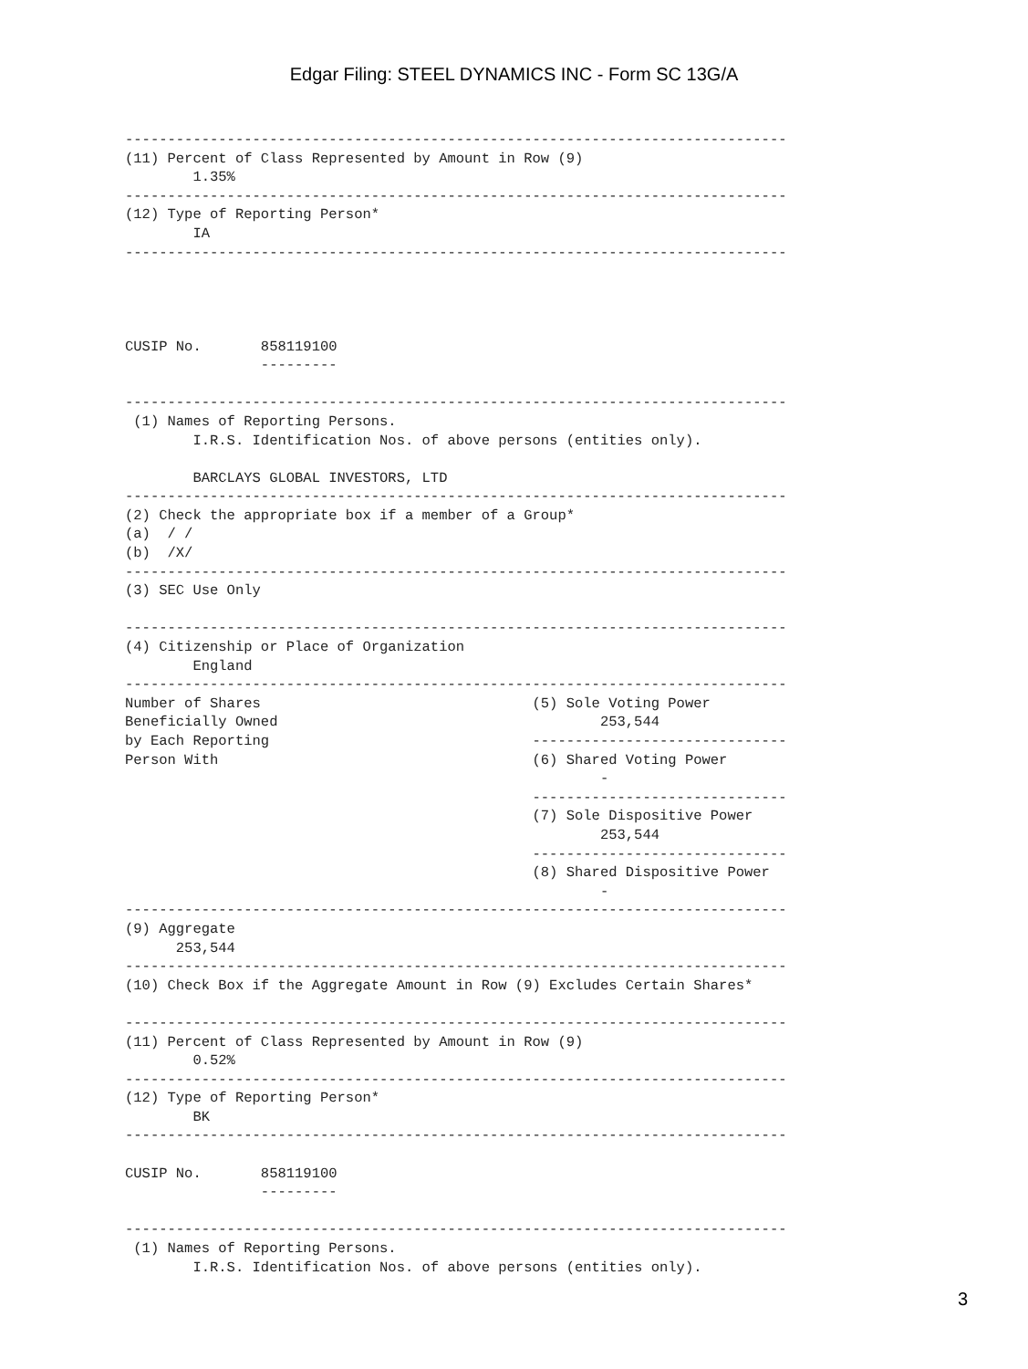Edgar Filing: STEEL DYNAMICS INC - Form SC 13G/A
------------------------------------------------------------------------------
(11) Percent of Class Represented by Amount in Row (9)
        1.35%
------------------------------------------------------------------------------
(12) Type of Reporting Person*
        IA
------------------------------------------------------------------------------




CUSIP No.       858119100
                ---------

------------------------------------------------------------------------------
 (1) Names of Reporting Persons.
        I.R.S. Identification Nos. of above persons (entities only).

        BARCLAYS GLOBAL INVESTORS, LTD
------------------------------------------------------------------------------
(2) Check the appropriate box if a member of a Group*
(a)  / /
(b)  /X/
------------------------------------------------------------------------------
(3) SEC Use Only

------------------------------------------------------------------------------
(4) Citizenship or Place of Organization
        England
------------------------------------------------------------------------------
Number of Shares                                (5) Sole Voting Power
Beneficially Owned                                      253,544
by Each Reporting                               ------------------------------
Person With                                     (6) Shared Voting Power
                                                        -
                                                ------------------------------
                                                (7) Sole Dispositive Power
                                                        253,544
                                                ------------------------------
                                                (8) Shared Dispositive Power
                                                        -
------------------------------------------------------------------------------
(9) Aggregate
      253,544
------------------------------------------------------------------------------
(10) Check Box if the Aggregate Amount in Row (9) Excludes Certain Shares*

------------------------------------------------------------------------------
(11) Percent of Class Represented by Amount in Row (9)
        0.52%
------------------------------------------------------------------------------
(12) Type of Reporting Person*
        BK
------------------------------------------------------------------------------

CUSIP No.       858119100
                ---------

------------------------------------------------------------------------------
 (1) Names of Reporting Persons.
        I.R.S. Identification Nos. of above persons (entities only).
3